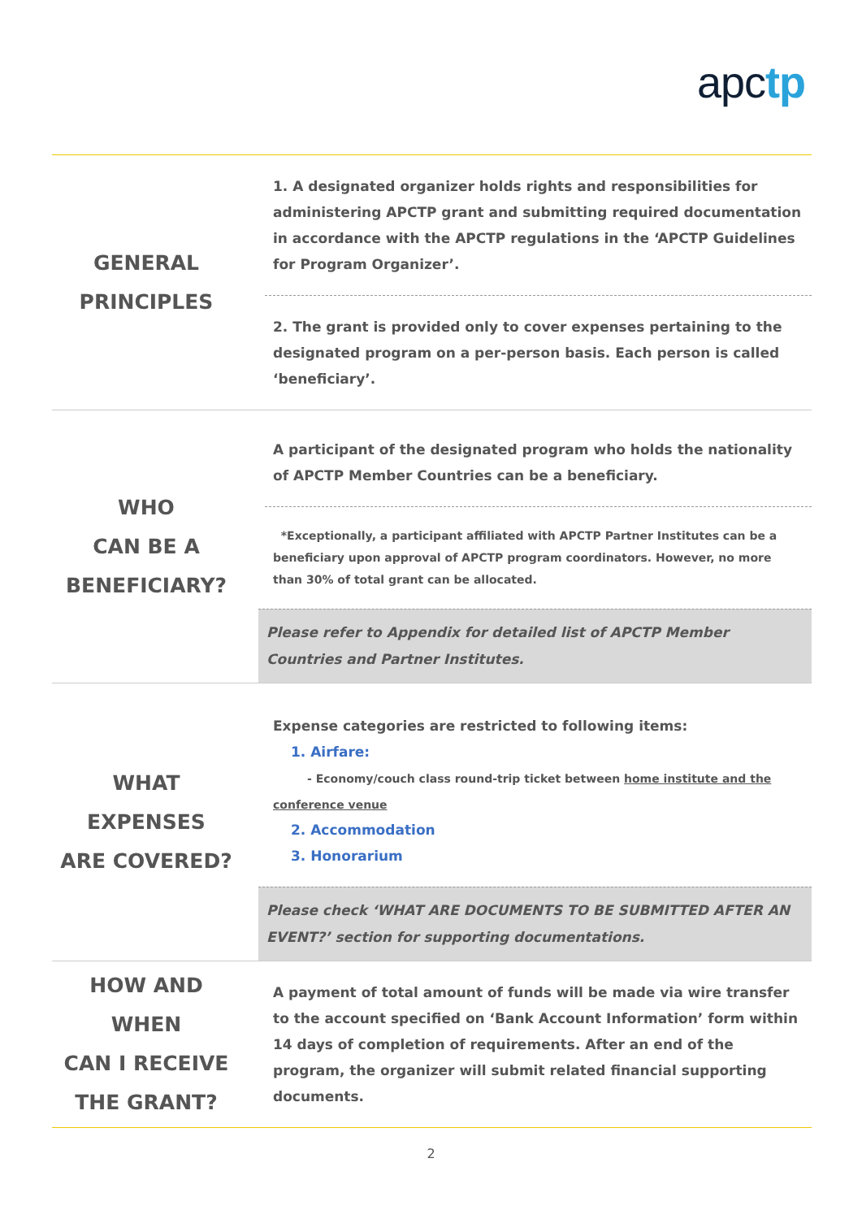apctp
| GENERAL PRINCIPLES | 1. A designated organizer holds rights and responsibilities for administering APCTP grant and submitting required documentation in accordance with the APCTP regulations in the ‘APCTP Guidelines for Program Organizer’. |
| | 2. The grant is provided only to cover expenses pertaining to the designated program on a per-person basis. Each person is called ‘beneficiary’. |
| WHO CAN BE A BENEFICIARY? | A participant of the designated program who holds the nationality of APCTP Member Countries can be a beneficiary. |
| | *Exceptionally, a participant affiliated with APCTP Partner Institutes can be a beneficiary upon approval of APCTP program coordinators. However, no more than 30% of total grant can be allocated. |
| | Please refer to Appendix for detailed list of APCTP Member Countries and Partner Institutes. |
| WHAT EXPENSES ARE COVERED? | Expense categories are restricted to following items: 1. Airfare: - Economy/couch class round-trip ticket between home institute and the conference venue 2. Accommodation 3. Honorarium |
| | Please check ‘WHAT ARE DOCUMENTS TO BE SUBMITTED AFTER AN EVENT?’ section for supporting documentations. |
| HOW AND WHEN CAN I RECEIVE THE GRANT? | A payment of total amount of funds will be made via wire transfer to the account specified on ‘Bank Account Information’ form within 14 days of completion of requirements. After an end of the program, the organizer will submit related financial supporting documents. |
2